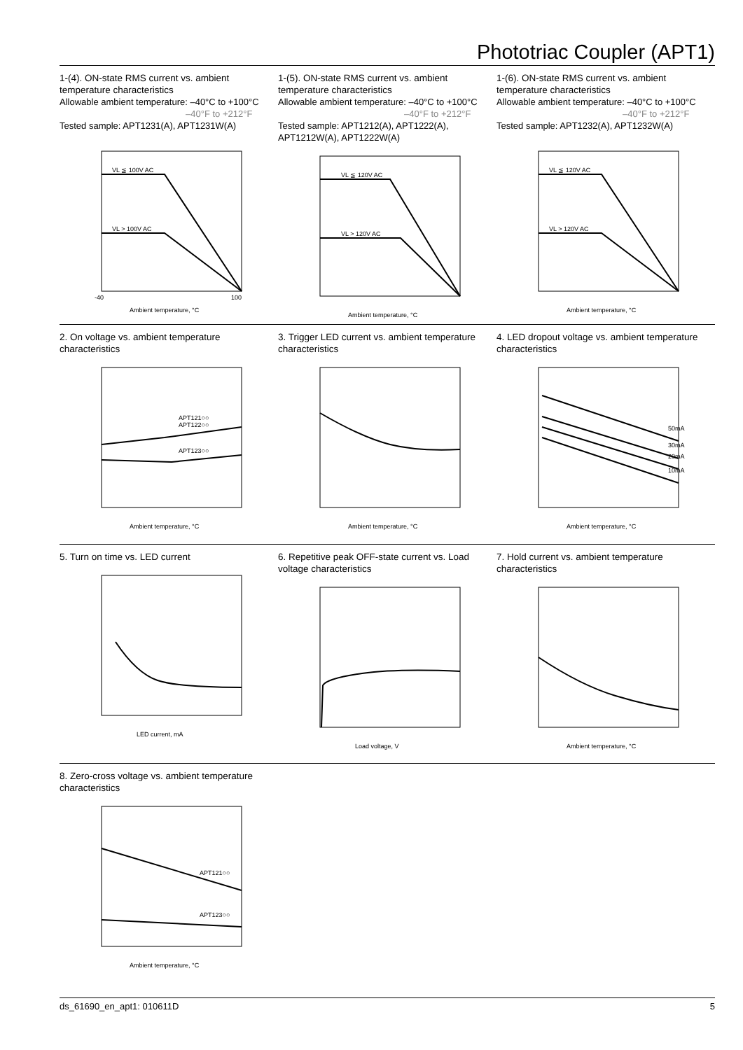Phototriac Coupler (APT1)
1-(4). ON-state RMS current vs. ambient temperature characteristics
Allowable ambient temperature: –40°C to +100°C
–40°F to +212°F
Tested sample: APT1231(A), APT1231W(A)
VL ≦ 100V AC
VL > 100V AC
-40
100
Ambient temperature, °C
1-(5). ON-state RMS current vs. ambient temperature characteristics
Allowable ambient temperature: –40°C to +100°C
–40°F to +212°F
Tested sample: APT1212(A), APT1222(A), APT1212W(A), APT1222W(A)
VL ≦ 120V AC
VL > 120V AC
Ambient temperature, °C
1-(6). ON-state RMS current vs. ambient temperature characteristics
Allowable ambient temperature: –40°C to +100°C
–40°F to +212°F
Tested sample: APT1232(A), APT1232W(A)
VL ≦ 120V AC
VL > 120V AC
Ambient temperature, °C
2. On voltage vs. ambient temperature characteristics
APT121○○
APT122○○
APT123○○
Ambient temperature, °C
3. Trigger LED current vs. ambient temperature characteristics
Ambient temperature, °C
4. LED dropout voltage vs. ambient temperature characteristics
50mA
30mA
20mA
10mA
Ambient temperature, °C
5. Turn on time vs. LED current
LED current, mA
6. Repetitive peak OFF-state current vs. Load voltage characteristics
Load voltage, V
7. Hold current vs. ambient temperature characteristics
Ambient temperature, °C
8. Zero-cross voltage vs. ambient temperature characteristics
APT121○○
APT123○○
Ambient temperature, °C
ds_61690_en_apt1: 010611D 5